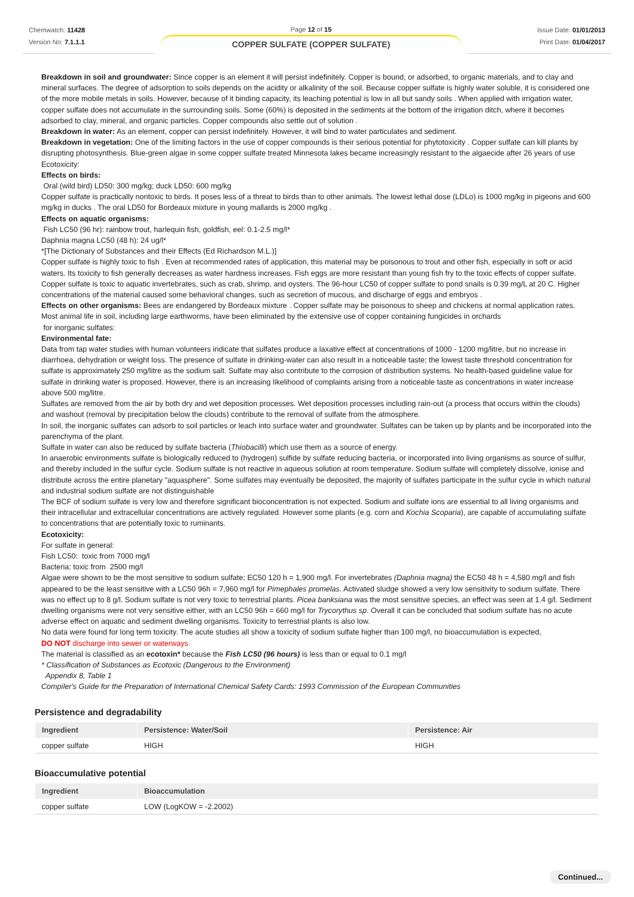Chemwatch: 11428
Version No: 7.1.1.1
Page 12 of 15
COPPER SULFATE (COPPER SULFATE)
Issue Date: 01/01/2013
Print Date: 01/04/2017
Breakdown in soil and groundwater: Since copper is an element it will persist indefinitely. Copper is bound, or adsorbed, to organic materials, and to clay and mineral surfaces. The degree of adsorption to soils depends on the acidity or alkalinity of the soil. Because copper sulfate is highly water soluble, it is considered one of the more mobile metals in soils. However, because of it binding capacity, its leaching potential is low in all but sandy soils . When applied with irrigation water, copper sulfate does not accumulate in the surrounding soils. Some (60%) is deposited in the sediments at the bottom of the irrigation ditch, where it becomes adsorbed to clay, mineral, and organic particles. Copper compounds also settle out of solution .
Breakdown in water: As an element, copper can persist indefinitely. However, it will bind to water particulates and sediment.
Breakdown in vegetation: One of the limiting factors in the use of copper compounds is their serious potential for phytotoxicity . Copper sulfate can kill plants by disrupting photosynthesis. Blue-green algae in some copper sulfate treated Minnesota lakes became increasingly resistant to the algaecide after 26 years of use
Ecotoxicity:
Effects on birds:
Oral (wild bird) LD50: 300 mg/kg; duck LD50: 600 mg/kg
Copper sulfate is practically nontoxic to birds. It poses less of a threat to birds than to other animals. The lowest lethal dose (LDLo) is 1000 mg/kg in pigeons and 600 mg/kg in ducks . The oral LD50 for Bordeaux mixture in young mallards is 2000 mg/kg .
Effects on aquatic organisms:
Fish LC50 (96 hr): rainbow trout, harlequin fish, goldfish, eel: 0.1-2.5 mg/l*
Daphnia magna LC50 (48 h): 24 ug/l*
*[The Dictionary of Substances and their Effects (Ed Richardson M.L.)]
Copper sulfate is highly toxic to fish . Even at recommended rates of application, this material may be poisonous to trout and other fish, especially in soft or acid waters. Its toxicity to fish generally decreases as water hardness increases. Fish eggs are more resistant than young fish fry to the toxic effects of copper sulfate. Copper sulfate is toxic to aquatic invertebrates, such as crab, shrimp, and oysters. The 96-hour LC50 of copper sulfate to pond snails is 0.39 mg/L at 20 C. Higher concentrations of the material caused some behavioral changes, such as secretion of mucous, and discharge of eggs and embryos .
Effects on other organisms: Bees are endangered by Bordeaux mixture . Copper sulfate may be poisonous to sheep and chickens at normal application rates. Most animal life in soil, including large earthworms, have been eliminated by the extensive use of copper containing fungicides in orchards
for inorganic sulfates:
Environmental fate:
Data from tap water studies with human volunteers indicate that sulfates produce a laxative effect at concentrations of 1000 - 1200 mg/litre, but no increase in diarrhoea, dehydration or weight loss. The presence of sulfate in drinking-water can also result in a noticeable taste; the lowest taste threshold concentration for sulfate is approximately 250 mg/litre as the sodium salt. Sulfate may also contribute to the corrosion of distribution systems. No health-based guideline value for sulfate in drinking water is proposed. However, there is an increasing likelihood of complaints arising from a noticeable taste as concentrations in water increase above 500 mg/litre.
Sulfates are removed from the air by both dry and wet deposition processes. Wet deposition processes including rain-out (a process that occurs within the clouds) and washout (removal by precipitation below the clouds) contribute to the removal of sulfate from the atmosphere.
In soil, the inorganic sulfates can adsorb to soil particles or leach into surface water and groundwater. Sulfates can be taken up by plants and be incorporated into the parenchyma of the plant.
Sulfate in water can also be reduced by sulfate bacteria (Thiobacilli) which use them as a source of energy.
In anaerobic environments sulfate is biologically reduced to (hydrogen) sulfide by sulfate reducing bacteria, or incorporated into living organisms as source of sulfur, and thereby included in the sulfur cycle. Sodium sulfate is not reactive in aqueous solution at room temperature. Sodium sulfate will completely dissolve, ionise and distribute across the entire planetary "aquasphere". Some sulfates may eventually be deposited, the majority of sulfates participate in the sulfur cycle in which natural and industrial sodium sulfate are not distinguishable
The BCF of sodium sulfate is very low and therefore significant bioconcentration is not expected. Sodium and sulfate ions are essential to all living organisms and their intracellular and extracellular concentrations are actively regulated. However some plants (e.g. corn and Kochia Scoparia), are capable of accumulating sulfate to concentrations that are potentially toxic to ruminants.
Ecotoxicity:
For sulfate in general:
Fish LC50: toxic from 7000 mg/l
Bacteria: toxic from 2500 mg/l
Algae were shown to be the most sensitive to sodium sulfate; EC50 120 h = 1,900 mg/l. For invertebrates (Daphnia magna) the EC50 48 h = 4,580 mg/l and fish appeared to be the least sensitive with a LC50 96h = 7,960 mg/l for Pimephales promelas. Activated sludge showed a very low sensitivity to sodium sulfate. There was no effect up to 8 g/l. Sodium sulfate is not very toxic to terrestrial plants. Picea banksiana was the most sensitive species, an effect was seen at 1.4 g/l. Sediment dwelling organisms were not very sensitive either, with an LC50 96h = 660 mg/l for Trycorythus sp. Overall it can be concluded that sodium sulfate has no acute adverse effect on aquatic and sediment dwelling organisms. Toxicity to terrestrial plants is also low.
No data were found for long term toxicity. The acute studies all show a toxicity of sodium sulfate higher than 100 mg/l, no bioaccumulation is expected,
DO NOT discharge into sewer or waterways.
The material is classified as an ecotoxin* because the Fish LC50 (96 hours) is less than or equal to 0.1 mg/l
* Classification of Substances as Ecotoxic (Dangerous to the Environment)
Appendix 8, Table 1
Compiler's Guide for the Preparation of International Chemical Safety Cards: 1993 Commission of the European Communities
Persistence and degradability
| Ingredient | Persistence: Water/Soil | Persistence: Air |
| --- | --- | --- |
| copper sulfate | HIGH | HIGH |
Bioaccumulative potential
| Ingredient | Bioaccumulation |
| --- | --- |
| copper sulfate | LOW (LogKOW = -2.2002) |
Continued...